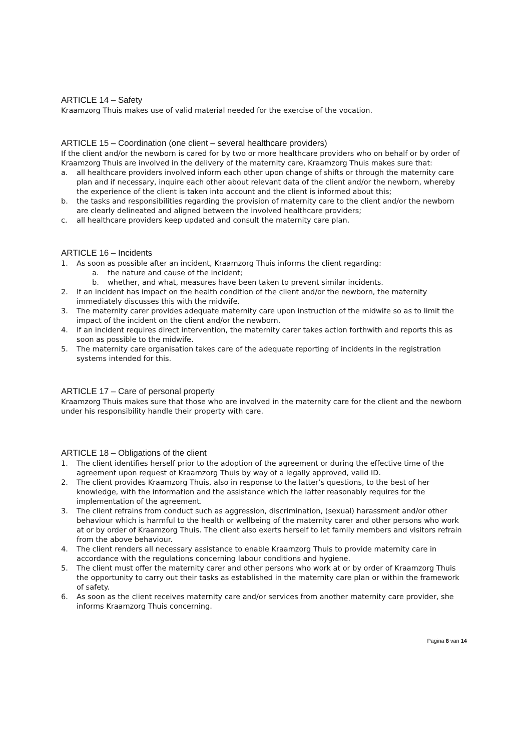ARTICLE 14 – Safety
Kraamzorg Thuis makes use of valid material needed for the exercise of the vocation.
ARTICLE 15 – Coordination (one client – several healthcare providers)
If the client and/or the newborn is cared for by two or more healthcare providers who on behalf or by order of Kraamzorg Thuis are involved in the delivery of the maternity care, Kraamzorg Thuis makes sure that:
a. all healthcare providers involved inform each other upon change of shifts or through the maternity care plan and if necessary, inquire each other about relevant data of the client and/or the newborn, whereby the experience of the client is taken into account and the client is informed about this;
b. the tasks and responsibilities regarding the provision of maternity care to the client and/or the newborn are clearly delineated and aligned between the involved healthcare providers;
c. all healthcare providers keep updated and consult the maternity care plan.
ARTICLE 16 – Incidents
1. As soon as possible after an incident, Kraamzorg Thuis informs the client regarding:
a. the nature and cause of the incident;
b. whether, and what, measures have been taken to prevent similar incidents.
2. If an incident has impact on the health condition of the client and/or the newborn, the maternity immediately discusses this with the midwife.
3. The maternity carer provides adequate maternity care upon instruction of the midwife so as to limit the impact of the incident on the client and/or the newborn.
4. If an incident requires direct intervention, the maternity carer takes action forthwith and reports this as soon as possible to the midwife.
5. The maternity care organisation takes care of the adequate reporting of incidents in the registration systems intended for this.
ARTICLE 17 – Care of personal property
Kraamzorg Thuis makes sure that those who are involved in the maternity care for the client and the newborn under his responsibility handle their property with care.
ARTICLE 18 – Obligations of the client
1. The client identifies herself prior to the adoption of the agreement or during the effective time of the agreement upon request of Kraamzorg Thuis by way of a legally approved, valid ID.
2. The client provides Kraamzorg Thuis, also in response to the latter’s questions, to the best of her knowledge, with the information and the assistance which the latter reasonably requires for the implementation of the agreement.
3. The client refrains from conduct such as aggression, discrimination, (sexual) harassment and/or other behaviour which is harmful to the health or wellbeing of the maternity carer and other persons who work at or by order of Kraamzorg Thuis. The client also exerts herself to let family members and visitors refrain from the above behaviour.
4. The client renders all necessary assistance to enable Kraamzorg Thuis to provide maternity care in accordance with the regulations concerning labour conditions and hygiene.
5. The client must offer the maternity carer and other persons who work at or by order of Kraamzorg Thuis the opportunity to carry out their tasks as established in the maternity care plan or within the framework of safety.
6. As soon as the client receives maternity care and/or services from another maternity care provider, she informs Kraamzorg Thuis concerning.
Pagina 8 van 14